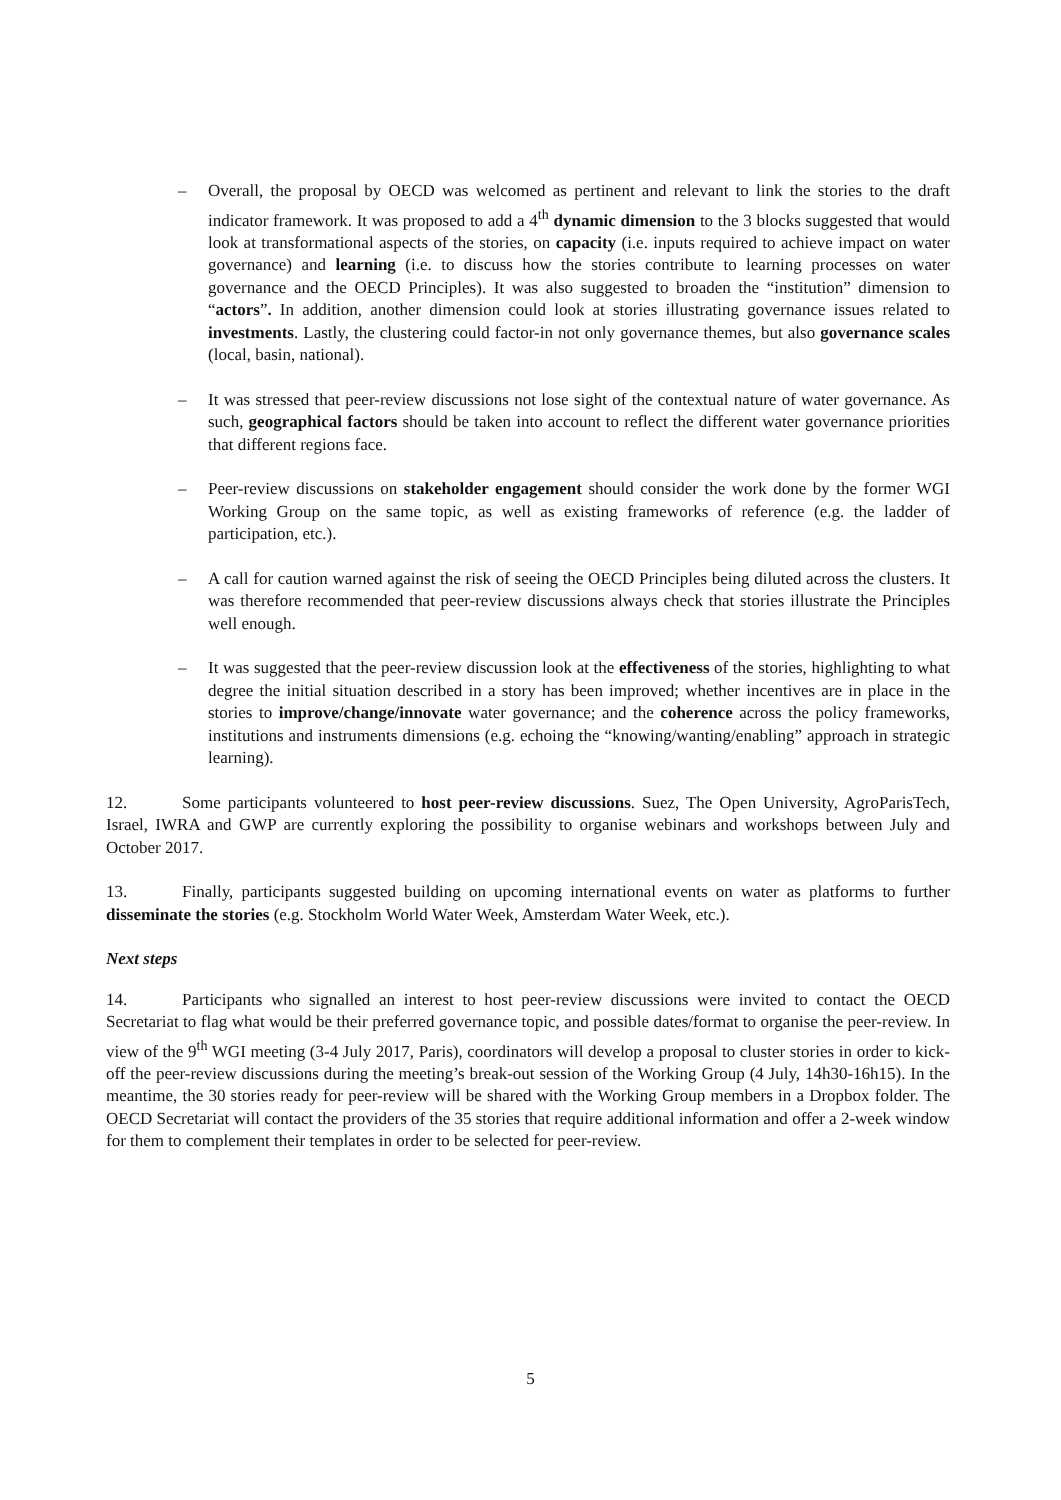– Overall, the proposal by OECD was welcomed as pertinent and relevant to link the stories to the draft indicator framework. It was proposed to add a 4<sup>th</sup> dynamic dimension to the 3 blocks suggested that would look at transformational aspects of the stories, on capacity (i.e. inputs required to achieve impact on water governance) and learning (i.e. to discuss how the stories contribute to learning processes on water governance and the OECD Principles). It was also suggested to broaden the “institution” dimension to “actors”. In addition, another dimension could look at stories illustrating governance issues related to investments. Lastly, the clustering could factor-in not only governance themes, but also governance scales (local, basin, national).
– It was stressed that peer-review discussions not lose sight of the contextual nature of water governance. As such, geographical factors should be taken into account to reflect the different water governance priorities that different regions face.
– Peer-review discussions on stakeholder engagement should consider the work done by the former WGI Working Group on the same topic, as well as existing frameworks of reference (e.g. the ladder of participation, etc.).
– A call for caution warned against the risk of seeing the OECD Principles being diluted across the clusters. It was therefore recommended that peer-review discussions always check that stories illustrate the Principles well enough.
– It was suggested that the peer-review discussion look at the effectiveness of the stories, highlighting to what degree the initial situation described in a story has been improved; whether incentives are in place in the stories to improve/change/innovate water governance; and the coherence across the policy frameworks, institutions and instruments dimensions (e.g. echoing the “knowing/wanting/enabling” approach in strategic learning).
12. Some participants volunteered to host peer-review discussions. Suez, The Open University, AgroParisTech, Israel, IWRA and GWP are currently exploring the possibility to organise webinars and workshops between July and October 2017.
13. Finally, participants suggested building on upcoming international events on water as platforms to further disseminate the stories (e.g. Stockholm World Water Week, Amsterdam Water Week, etc.).
Next steps
14. Participants who signalled an interest to host peer-review discussions were invited to contact the OECD Secretariat to flag what would be their preferred governance topic, and possible dates/format to organise the peer-review. In view of the 9<sup>th</sup> WGI meeting (3-4 July 2017, Paris), coordinators will develop a proposal to cluster stories in order to kick-off the peer-review discussions during the meeting’s break-out session of the Working Group (4 July, 14h30-16h15). In the meantime, the 30 stories ready for peer-review will be shared with the Working Group members in a Dropbox folder. The OECD Secretariat will contact the providers of the 35 stories that require additional information and offer a 2-week window for them to complement their templates in order to be selected for peer-review.
5